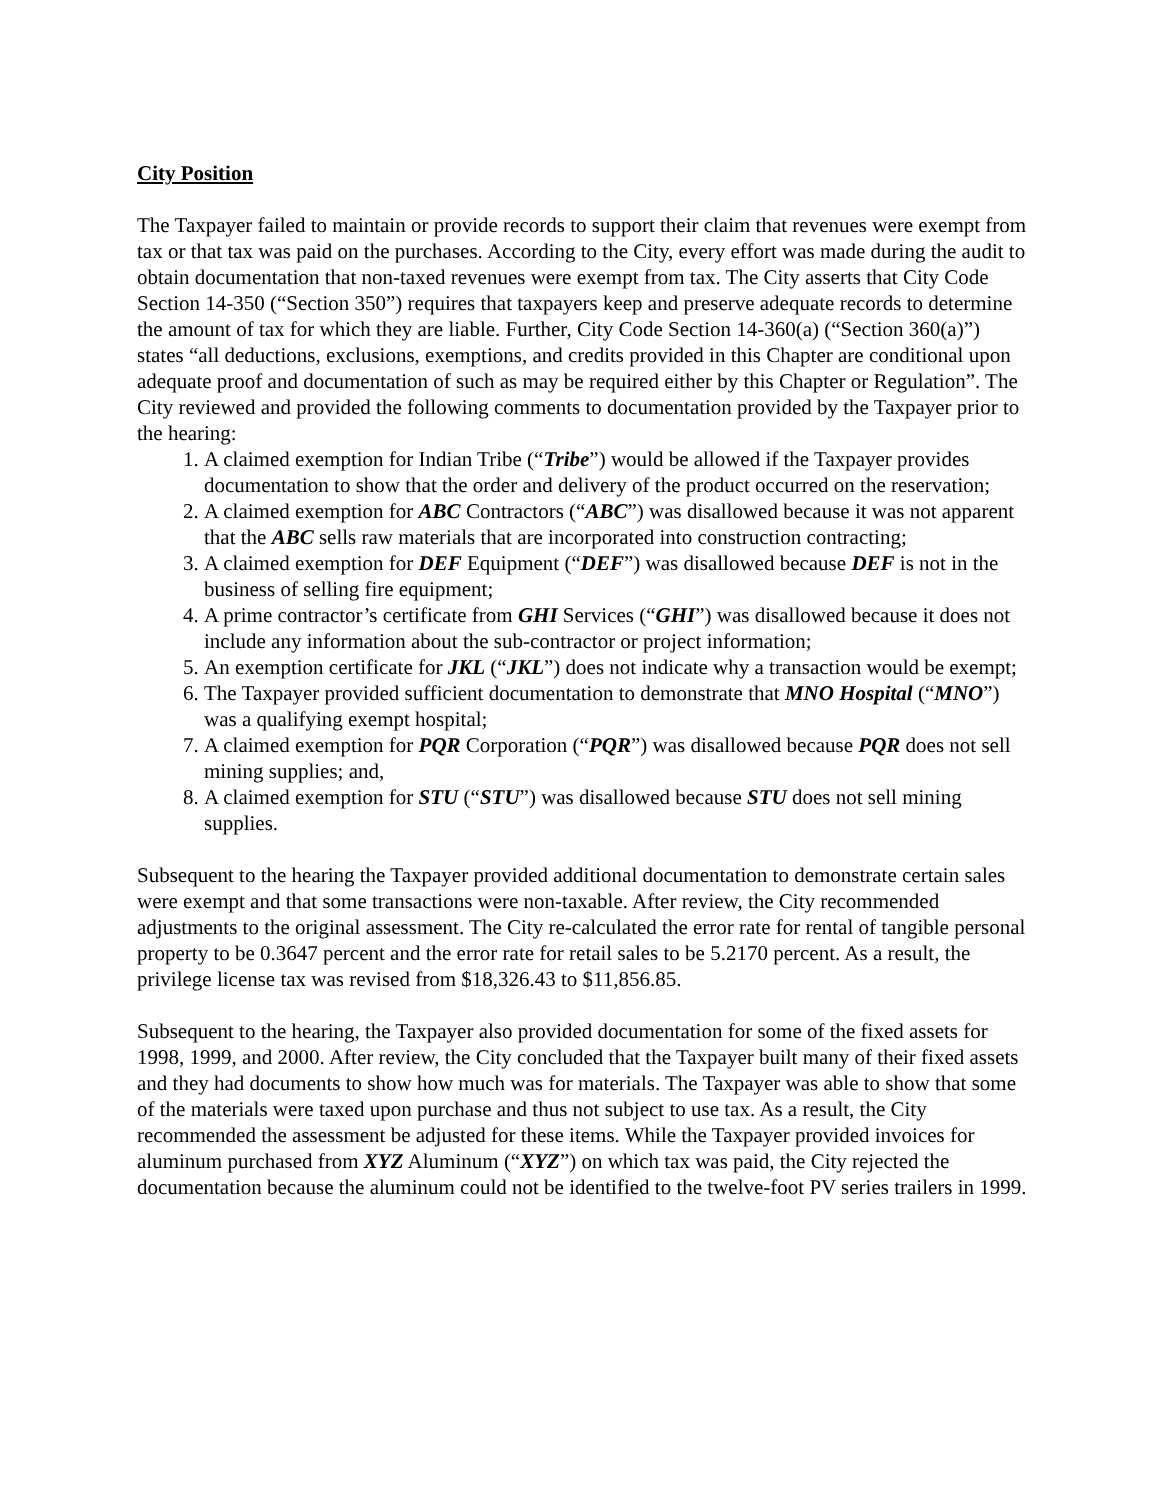City Position
The Taxpayer failed to maintain or provide records to support their claim that revenues were exempt from tax or that tax was paid on the purchases. According to the City, every effort was made during the audit to obtain documentation that non-taxed revenues were exempt from tax. The City asserts that City Code Section 14-350 (“Section 350”) requires that taxpayers keep and preserve adequate records to determine the amount of tax for which they are liable. Further, City Code Section 14-360(a) (“Section 360(a)”) states “all deductions, exclusions, exemptions, and credits provided in this Chapter are conditional upon adequate proof and documentation of such as may be required either by this Chapter or Regulation”. The City reviewed and provided the following comments to documentation provided by the Taxpayer prior to the hearing:
1. A claimed exemption for Indian Tribe (“Tribe”) would be allowed if the Taxpayer provides documentation to show that the order and delivery of the product occurred on the reservation;
2. A claimed exemption for ABC Contractors (“ABC”) was disallowed because it was not apparent that the ABC sells raw materials that are incorporated into construction contracting;
3. A claimed exemption for DEF Equipment (“DEF”) was disallowed because DEF is not in the business of selling fire equipment;
4. A prime contractor’s certificate from GHI Services (“GHI”) was disallowed because it does not include any information about the sub-contractor or project information;
5. An exemption certificate for JKL (“JKL”) does not indicate why a transaction would be exempt;
6. The Taxpayer provided sufficient documentation to demonstrate that MNO Hospital (“MNO”) was a qualifying exempt hospital;
7. A claimed exemption for PQR Corporation (“PQR”) was disallowed because PQR does not sell mining supplies; and,
8. A claimed exemption for STU (“STU”) was disallowed because STU does not sell mining supplies.
Subsequent to the hearing the Taxpayer provided additional documentation to demonstrate certain sales were exempt and that some transactions were non-taxable. After review, the City recommended adjustments to the original assessment. The City re-calculated the error rate for rental of tangible personal property to be 0.3647 percent and the error rate for retail sales to be 5.2170 percent. As a result, the privilege license tax was revised from $18,326.43 to $11,856.85.
Subsequent to the hearing, the Taxpayer also provided documentation for some of the fixed assets for 1998, 1999, and 2000. After review, the City concluded that the Taxpayer built many of their fixed assets and they had documents to show how much was for materials. The Taxpayer was able to show that some of the materials were taxed upon purchase and thus not subject to use tax. As a result, the City recommended the assessment be adjusted for these items. While the Taxpayer provided invoices for aluminum purchased from XYZ Aluminum (“XYZ”) on which tax was paid, the City rejected the documentation because the aluminum could not be identified to the twelve-foot PV series trailers in 1999.